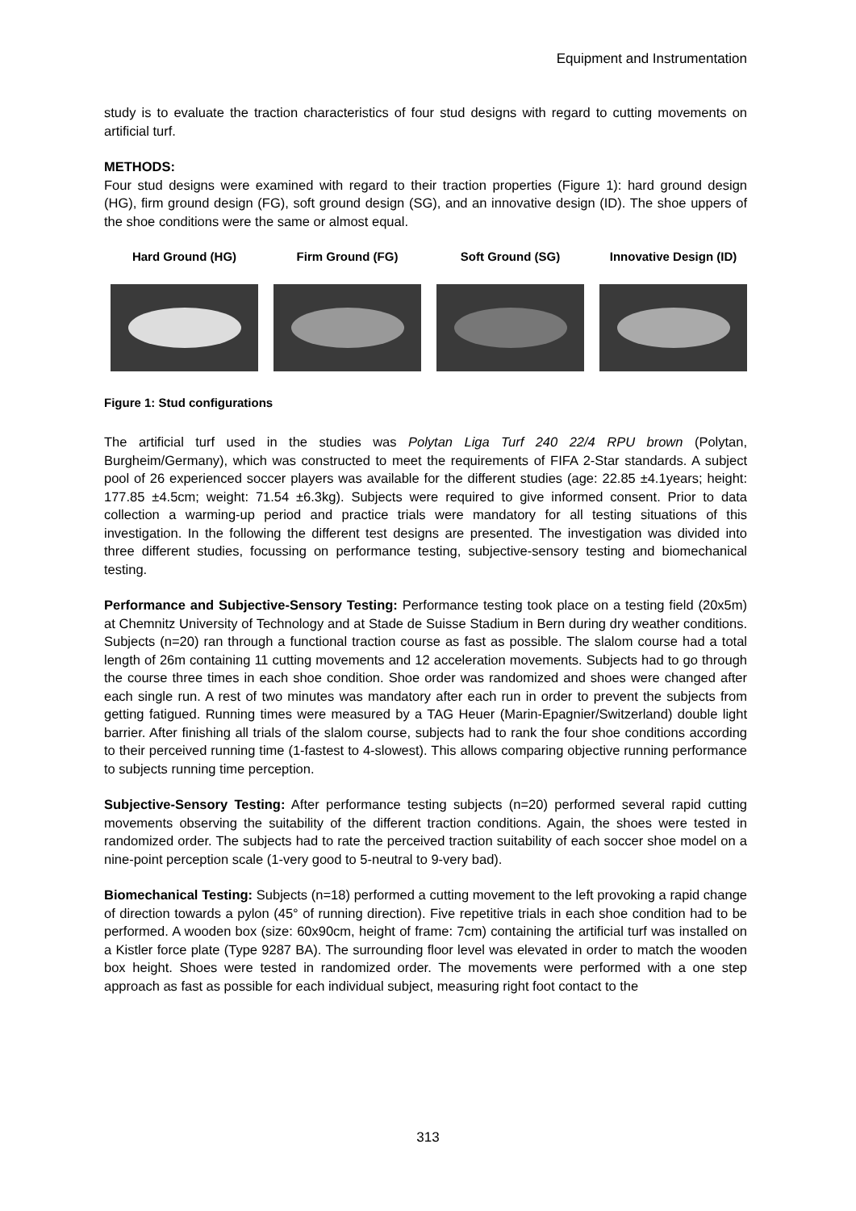Equipment and Instrumentation
study is to evaluate the traction characteristics of four stud designs with regard to cutting movements on artificial turf.
METHODS:
Four stud designs were examined with regard to their traction properties (Figure 1): hard ground design (HG), firm ground design (FG), soft ground design (SG), and an innovative design (ID). The shoe uppers of the shoe conditions were the same or almost equal.
Hard Ground (HG) Firm Ground (FG) Soft Ground (SG) Innovative Design (ID)
Figure 1: Stud configurations
The artificial turf used in the studies was Polytan Liga Turf 240 22/4 RPU brown (Polytan, Burgheim/Germany), which was constructed to meet the requirements of FIFA 2-Star standards. A subject pool of 26 experienced soccer players was available for the different studies (age: 22.85 ±4.1years; height: 177.85 ±4.5cm; weight: 71.54 ±6.3kg). Subjects were required to give informed consent. Prior to data collection a warming-up period and practice trials were mandatory for all testing situations of this investigation. In the following the different test designs are presented. The investigation was divided into three different studies, focussing on performance testing, subjective-sensory testing and biomechanical testing.
Performance and Subjective-Sensory Testing: Performance testing took place on a testing field (20x5m) at Chemnitz University of Technology and at Stade de Suisse Stadium in Bern during dry weather conditions. Subjects (n=20) ran through a functional traction course as fast as possible. The slalom course had a total length of 26m containing 11 cutting movements and 12 acceleration movements. Subjects had to go through the course three times in each shoe condition. Shoe order was randomized and shoes were changed after each single run. A rest of two minutes was mandatory after each run in order to prevent the subjects from getting fatigued. Running times were measured by a TAG Heuer (Marin-Epagnier/Switzerland) double light barrier. After finishing all trials of the slalom course, subjects had to rank the four shoe conditions according to their perceived running time (1-fastest to 4-slowest). This allows comparing objective running performance to subjects running time perception.
Subjective-Sensory Testing: After performance testing subjects (n=20) performed several rapid cutting movements observing the suitability of the different traction conditions. Again, the shoes were tested in randomized order. The subjects had to rate the perceived traction suitability of each soccer shoe model on a nine-point perception scale (1-very good to 5-neutral to 9-very bad).
Biomechanical Testing: Subjects (n=18) performed a cutting movement to the left provoking a rapid change of direction towards a pylon (45° of running direction). Five repetitive trials in each shoe condition had to be performed. A wooden box (size: 60x90cm, height of frame: 7cm) containing the artificial turf was installed on a Kistler force plate (Type 9287 BA). The surrounding floor level was elevated in order to match the wooden box height. Shoes were tested in randomized order. The movements were performed with a one step approach as fast as possible for each individual subject, measuring right foot contact to the
313